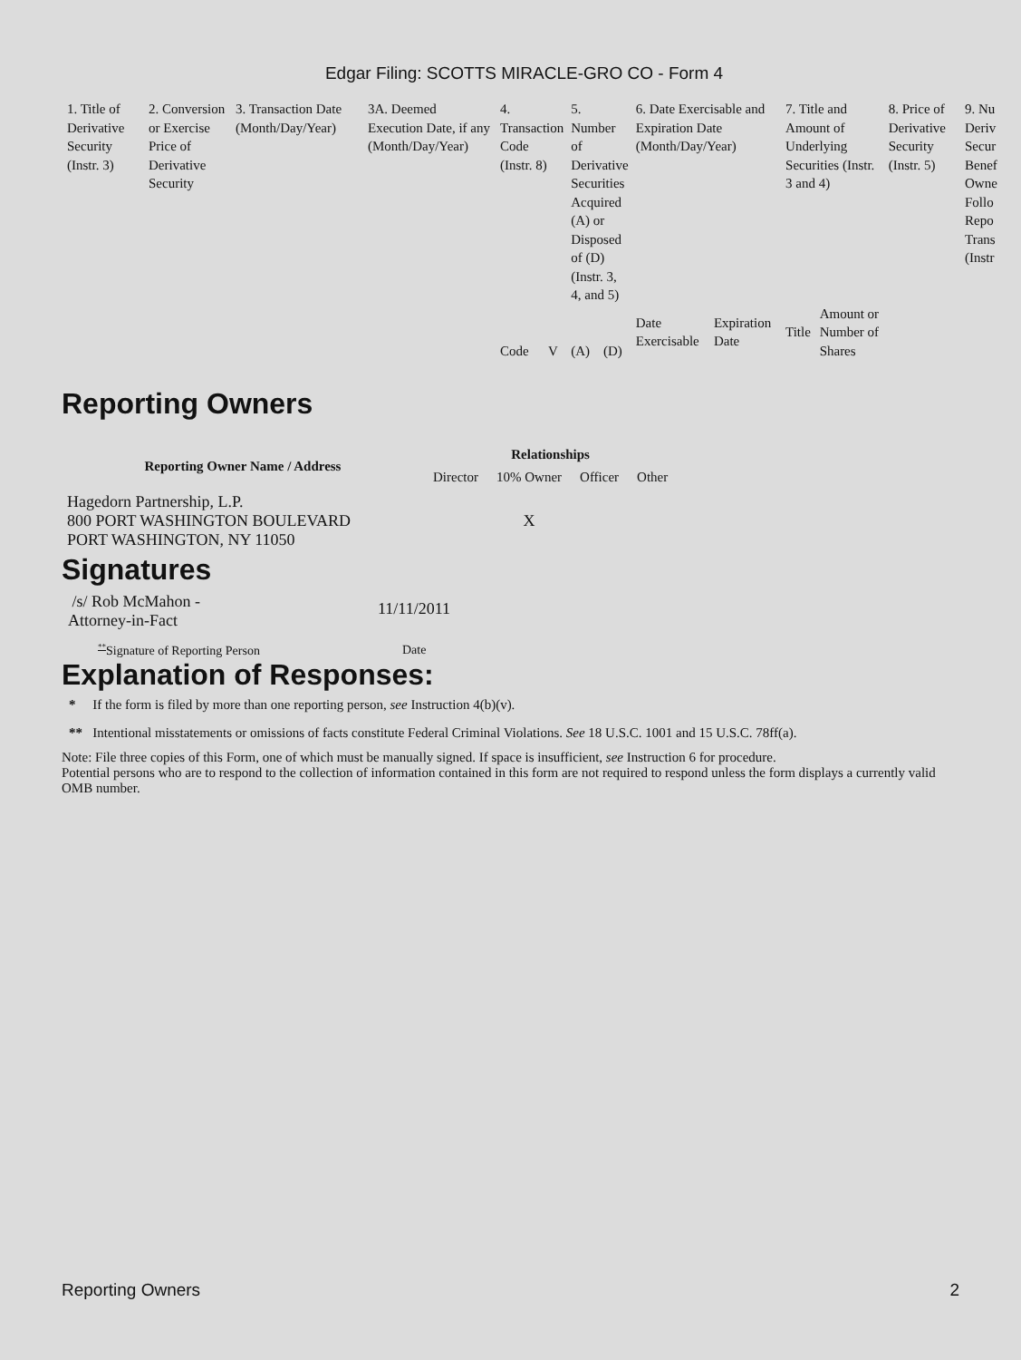Edgar Filing: SCOTTS MIRACLE-GRO CO - Form 4
| 1. Title of Derivative Security (Instr. 3) | 2. Conversion or Exercise Price of Derivative Security | 3. Transaction Date (Month/Day/Year) | 3A. Deemed Execution Date, if any (Month/Day/Year) | 4. Transaction Code (Instr. 8) | | 5. Number of Derivative Securities Acquired (A) or Disposed of (D) (Instr. 3, 4, and 5) | | 6. Date Exercisable and Expiration Date (Month/Day/Year) | | 7. Title and Amount of Underlying Securities (Instr. 3 and 4) | | 8. Price of Derivative Security (Instr. 5) | 9. Nu Deriv Secur Benef Owne Follo Repo Trans (Instr |
| | | | | Code | V | (A) | (D) | Date Exercisable | Expiration Date | Title | Amount or Number of Shares | | |
Reporting Owners
| Reporting Owner Name / Address | Relationships | | | |
| --- | --- | --- | --- | --- |
| | Director | 10% Owner | Officer | Other |
| Hagedorn Partnership, L.P. 800 PORT WASHINGTON BOULEVARD PORT WASHINGTON, NY 11050 | | X | | |
Signatures
| /s/ Rob McMahon - Attorney-in-Fact | 11/11/2011 |
| <sup>**</sup> Signature of Reporting Person | Date |
Explanation of Responses:
* If the form is filed by more than one reporting person, see Instruction 4(b)(v).
** Intentional misstatements or omissions of facts constitute Federal Criminal Violations. See 18 U.S.C. 1001 and 15 U.S.C. 78ff(a).
Note: File three copies of this Form, one of which must be manually signed. If space is insufficient, see Instruction 6 for procedure.
Potential persons who are to respond to the collection of information contained in this form are not required to respond unless the form displays a currently valid OMB number.
Reporting Owners 2